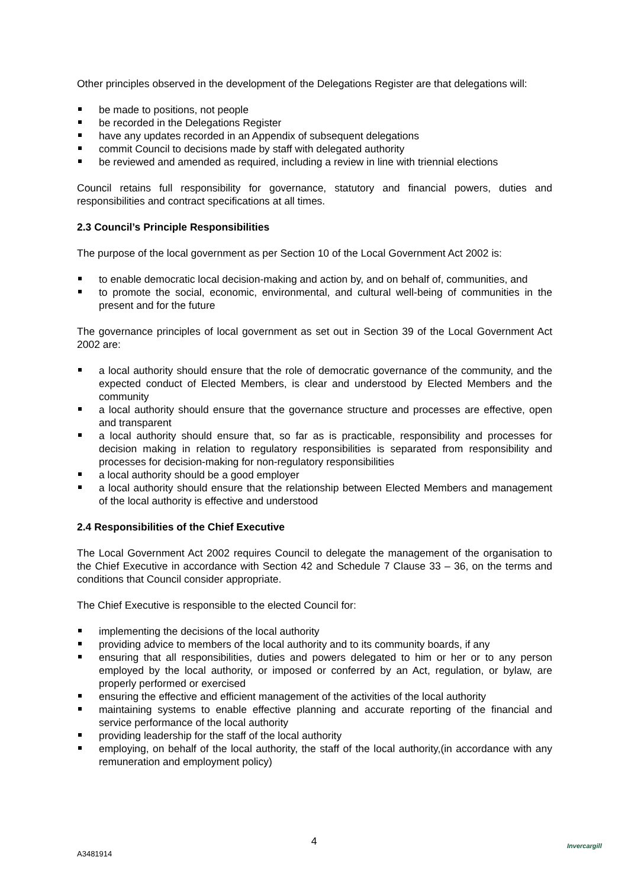Other principles observed in the development of the Delegations Register are that delegations will:
be made to positions, not people
be recorded in the Delegations Register
have any updates recorded in an Appendix of subsequent delegations
commit Council to decisions made by staff with delegated authority
be reviewed and amended as required, including a review in line with triennial elections
Council retains full responsibility for governance, statutory and financial powers, duties and responsibilities and contract specifications at all times.
2.3 Council’s Principle Responsibilities
The purpose of the local government as per Section 10 of the Local Government Act 2002 is:
to enable democratic local decision-making and action by, and on behalf of, communities, and
to promote the social, economic, environmental, and cultural well-being of communities in the present and for the future
The governance principles of local government as set out in Section 39 of the Local Government Act 2002 are:
a local authority should ensure that the role of democratic governance of the community, and the expected conduct of Elected Members, is clear and understood by Elected Members and the community
a local authority should ensure that the governance structure and processes are effective, open and transparent
a local authority should ensure that, so far as is practicable, responsibility and processes for decision making in relation to regulatory responsibilities is separated from responsibility and processes for decision-making for non-regulatory responsibilities
a local authority should be a good employer
a local authority should ensure that the relationship between Elected Members and management of the local authority is effective and understood
2.4 Responsibilities of the Chief Executive
The Local Government Act 2002 requires Council to delegate the management of the organisation to the Chief Executive in accordance with Section 42 and Schedule 7 Clause 33 – 36, on the terms and conditions that Council consider appropriate.
The Chief Executive is responsible to the elected Council for:
implementing the decisions of the local authority
providing advice to members of the local authority and to its community boards, if any
ensuring that all responsibilities, duties and powers delegated to him or her or to any person employed by the local authority, or imposed or conferred by an Act, regulation, or bylaw, are properly performed or exercised
ensuring the effective and efficient management of the activities of the local authority
maintaining systems to enable effective planning and accurate reporting of the financial and service performance of the local authority
providing leadership for the staff of the local authority
employing, on behalf of the local authority, the staff of the local authority,(in accordance with any remuneration and employment policy)
4
A3481914
Invercargill